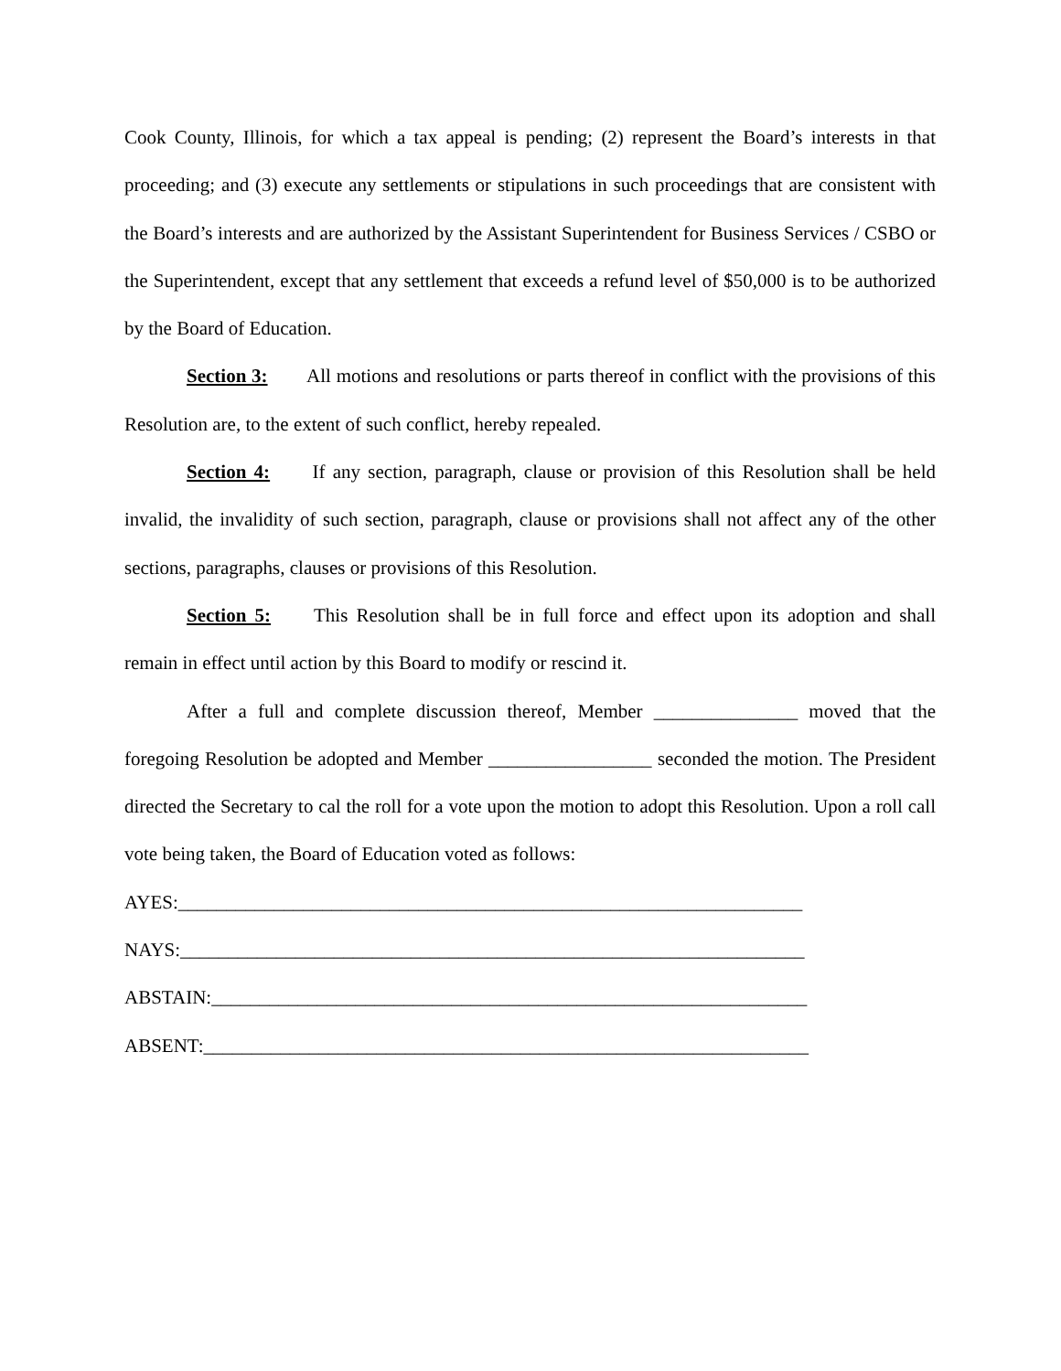Cook County, Illinois, for which a tax appeal is pending; (2) represent the Board’s interests in that proceeding; and (3) execute any settlements or stipulations in such proceedings that are consistent with the Board’s interests and are authorized by the Assistant Superintendent for Business Services / CSBO or the Superintendent, except that any settlement that exceeds a refund level of $50,000 is to be authorized by the Board of Education.
Section 3: All motions and resolutions or parts thereof in conflict with the provisions of this Resolution are, to the extent of such conflict, hereby repealed.
Section 4: If any section, paragraph, clause or provision of this Resolution shall be held invalid, the invalidity of such section, paragraph, clause or provisions shall not affect any of the other sections, paragraphs, clauses or provisions of this Resolution.
Section 5: This Resolution shall be in full force and effect upon its adoption and shall remain in effect until action by this Board to modify or rescind it.
After a full and complete discussion thereof, Member _______________ moved that the foregoing Resolution be adopted and Member _________________ seconded the motion. The President directed the Secretary to cal the roll for a vote upon the motion to adopt this Resolution. Upon a roll call vote being taken, the Board of Education voted as follows:
AYES:_________________________________________________________________
NAYS:_________________________________________________________________
ABSTAIN:______________________________________________________________
ABSENT:_______________________________________________________________